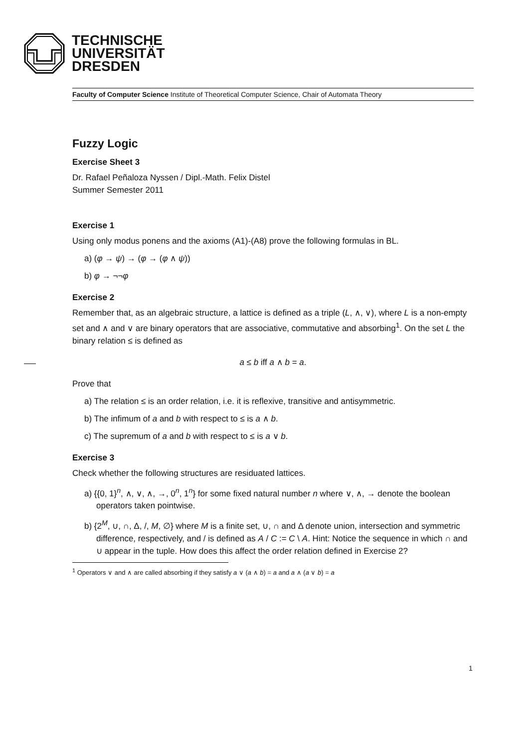TECHNISCHE
UNIVERSITÄT
DRESDEN
Faculty of Computer Science Institute of Theoretical Computer Science, Chair of Automata Theory
Fuzzy Logic
Exercise Sheet 3
Dr. Rafael Peñaloza Nyssen / Dipl.-Math. Felix Distel
Summer Semester 2011
Exercise 1
Using only modus ponens and the axioms (A1)-(A8) prove the following formulas in BL.
a) (φ → ψ) → (φ → (φ ∧ ψ))
b) φ → ¬¬φ
Exercise 2
Remember that, as an algebraic structure, a lattice is defined as a triple (L, ∧, ∨), where L is a non-empty set and ∧ and ∨ are binary operators that are associative, commutative and absorbing<sup>1</sup>. On the set L the binary relation ≤ is defined as
a ≤ b iff a ∧ b = a.
Prove that
a) The relation ≤ is an order relation, i.e. it is reflexive, transitive and antisymmetric.
b) The infimum of a and b with respect to ≤ is a ∧ b.
c) The supremum of a and b with respect to ≤ is a ∨ b.
Exercise 3
Check whether the following structures are residuated lattices.
a) {{0, 1}<sup>n</sup>, ∧, ∨, ∧, →, 0<sup>n</sup>, 1<sup>n</sup>} for some fixed natural number n where ∨, ∧, → denote the boolean operators taken pointwise.
b) {2<sup>M</sup>, ∪, ∩, Δ, /, M, ∅} where M is a finite set, ∪, ∩ and Δ denote union, intersection and symmetric difference, respectively, and / is defined as A / C := C \ A. Hint: Notice the sequence in which ∩ and ∪ appear in the tuple. How does this affect the order relation defined in Exercise 2?
<sup>1</sup> Operators ∨ and ∧ are called absorbing if they satisfy a ∨ (a ∧ b) = a and a ∧ (a ∨ b) = a
1